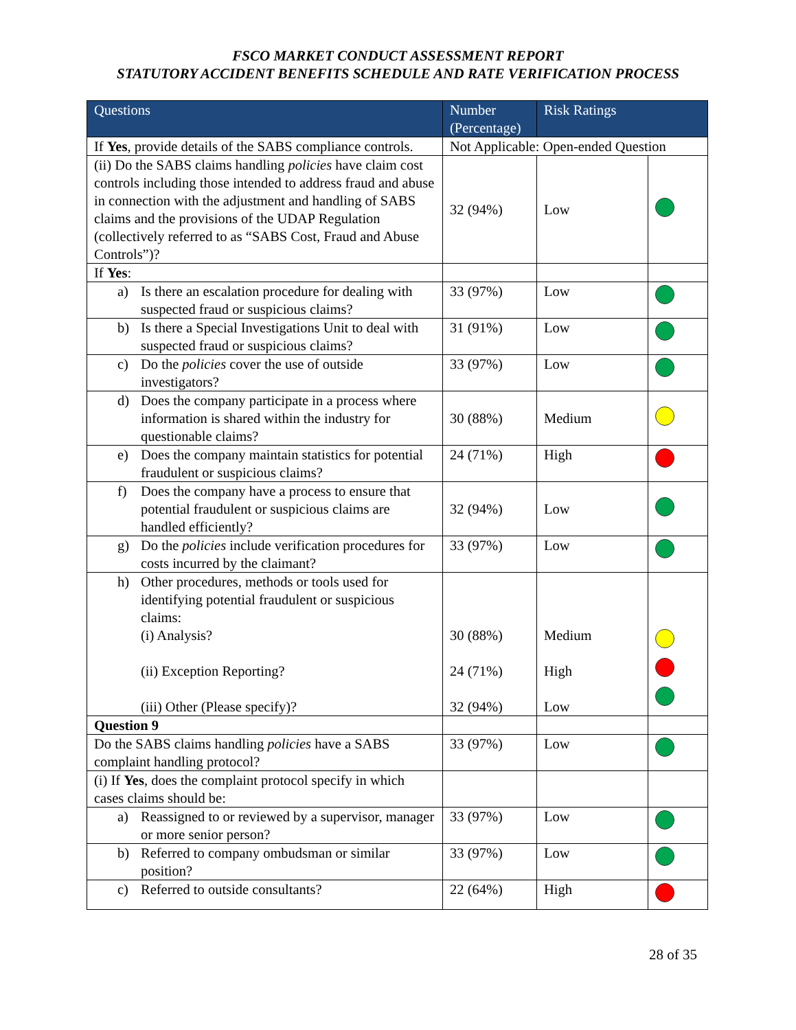FSCO MARKET CONDUCT ASSESSMENT REPORT
STATUTORY ACCIDENT BENEFITS SCHEDULE AND RATE VERIFICATION PROCESS
| Questions | Number (Percentage) | Risk Ratings | |
| --- | --- | --- | --- |
| If Yes , provide details of the SABS compliance controls. | Not Applicable: Open-ended Question | | |
| (ii) Do the SABS claims handling policies have claim cost controls including those intended to address fraud and abuse in connection with the adjustment and handling of SABS claims and the provisions of the UDAP Regulation (collectively referred to as “SABS Cost, Fraud and Abuse Controls”)? | 32 (94%) | Low | |
| If Yes : | | | |
| a) Is there an escalation procedure for dealing with suspected fraud or suspicious claims? | 33 (97%) | Low | |
| b) Is there a Special Investigations Unit to deal with suspected fraud or suspicious claims? | 31 (91%) | Low | |
| c) Do the policies cover the use of outside investigators? | 33 (97%) | Low | |
| d) Does the company participate in a process where information is shared within the industry for questionable claims? | 30 (88%) | Medium | |
| e) Does the company maintain statistics for potential fraudulent or suspicious claims? | 24 (71%) | High | |
| f) Does the company have a process to ensure that potential fraudulent or suspicious claims are handled efficiently? | 32 (94%) | Low | |
| g) Do the policies include verification procedures for costs incurred by the claimant? | 33 (97%) | Low | |
| h) Other procedures, methods or tools used for identifying potential fraudulent or suspicious claims: (i) Analysis? (ii) Exception Reporting? (iii) Other (Please specify)? | 30 (88%) 24 (71%) 32 (94%) | Medium High Low | |
| Question 9 | | | |
| Do the SABS claims handling policies have a SABS complaint handling protocol? | 33 (97%) | Low | |
| (i) If Yes , does the complaint protocol specify in which cases claims should be: | | | |
| a) Reassigned to or reviewed by a supervisor, manager or more senior person? | 33 (97%) | Low | |
| b) Referred to company ombudsman or similar position? | 33 (97%) | Low | |
| c) Referred to outside consultants? | 22 (64%) | High | |
28 of 35